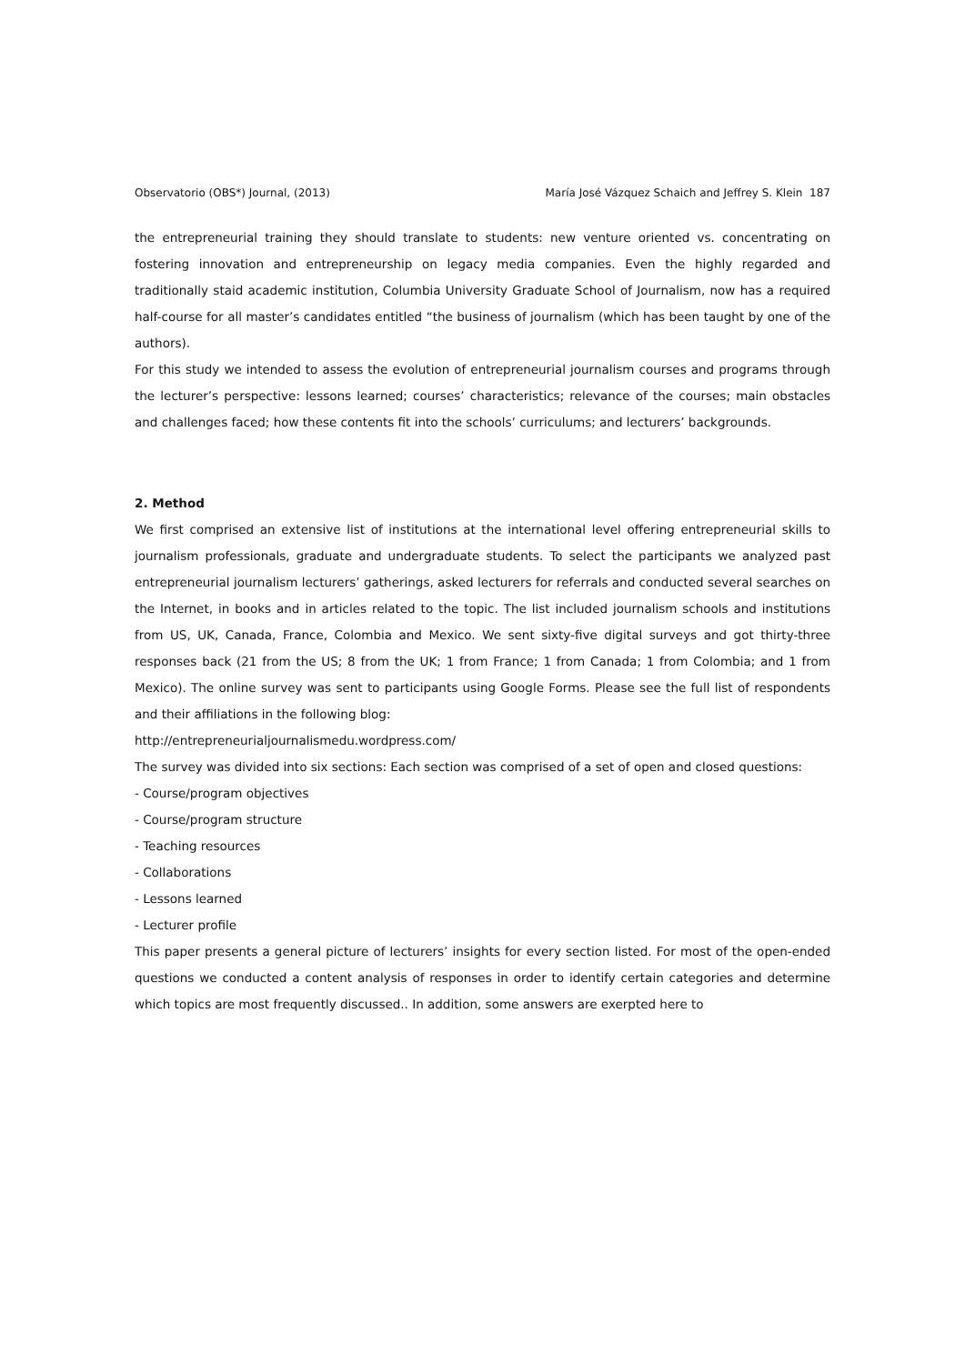Observatorio (OBS*) Journal, (2013) María José Vázquez Schaich and Jeffrey S. Klein 187
the entrepreneurial training they should translate to students: new venture oriented vs. concentrating on fostering innovation and entrepreneurship on legacy media companies. Even the highly regarded and traditionally staid academic institution, Columbia University Graduate School of Journalism, now has a required half-course for all master’s candidates entitled “the business of journalism (which has been taught by one of the authors).
For this study we intended to assess the evolution of entrepreneurial journalism courses and programs through the lecturer’s perspective: lessons learned; courses’ characteristics; relevance of the courses; main obstacles and challenges faced; how these contents fit into the schools’ curriculums; and lecturers’ backgrounds.
2. Method
We first comprised an extensive list of institutions at the international level offering entrepreneurial skills to journalism professionals, graduate and undergraduate students. To select the participants we analyzed past entrepreneurial journalism lecturers’ gatherings, asked lecturers for referrals and conducted several searches on the Internet, in books and in articles related to the topic. The list included journalism schools and institutions from US, UK, Canada, France, Colombia and Mexico. We sent sixty-five digital surveys and got thirty-three responses back (21 from the US; 8 from the UK; 1 from France; 1 from Canada; 1 from Colombia; and 1 from Mexico). The online survey was sent to participants using Google Forms. Please see the full list of respondents and their affiliations in the following blog:
http://entrepreneurialjournalismedu.wordpress.com/
The survey was divided into six sections: Each section was comprised of a set of open and closed questions:
- Course/program objectives
- Course/program structure
- Teaching resources
- Collaborations
- Lessons learned
- Lecturer profile
This paper presents a general picture of lecturers’ insights for every section listed. For most of the open-ended questions we conducted a content analysis of responses in order to identify certain categories and determine which topics are most frequently discussed.. In addition, some answers are exerpted here to